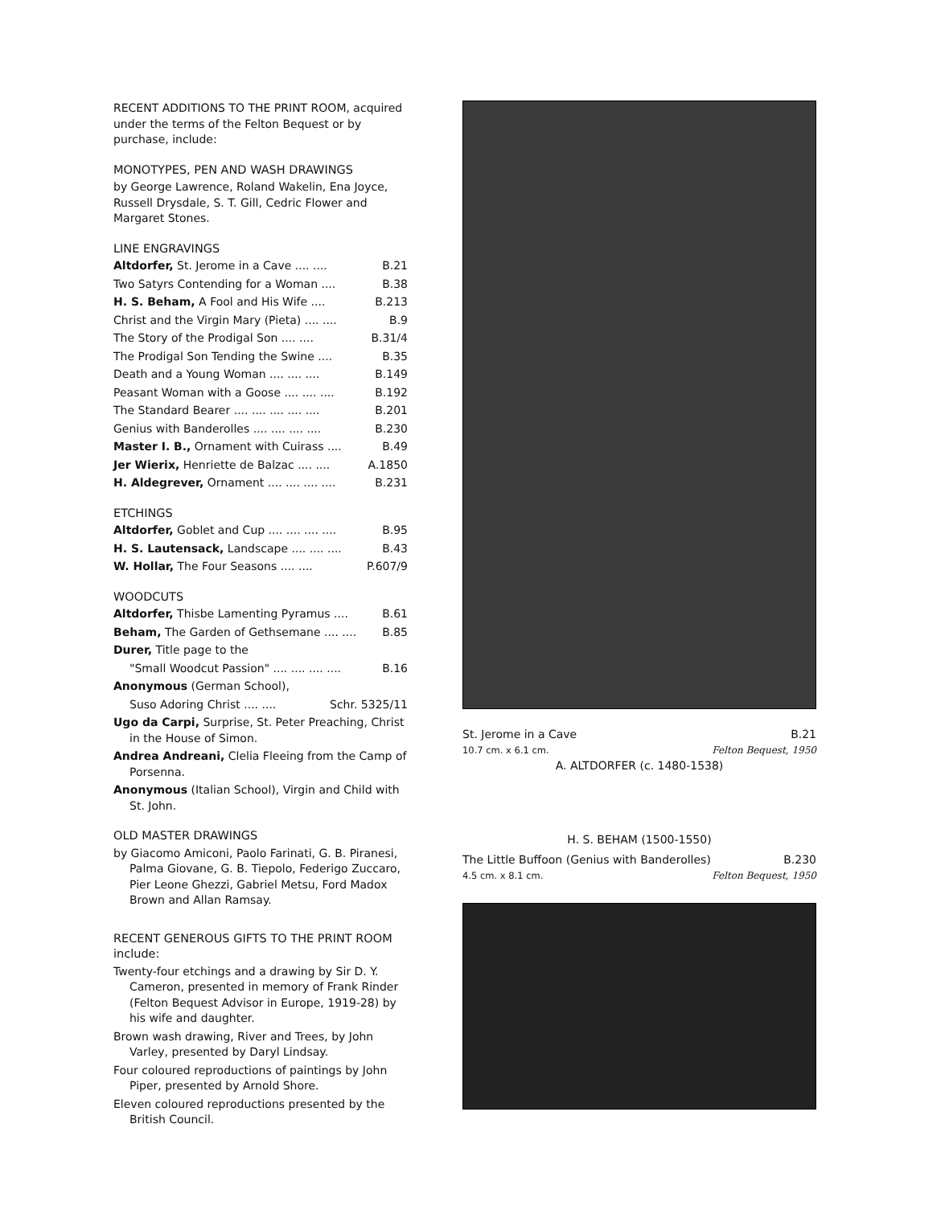RECENT ADDITIONS TO THE PRINT ROOM, acquired under the terms of the Felton Bequest or by purchase, include:
MONOTYPES, PEN AND WASH DRAWINGS
by George Lawrence, Roland Wakelin, Ena Joyce, Russell Drysdale, S. T. Gill, Cedric Flower and Margaret Stones.
LINE ENGRAVINGS
Altdorfer, St. Jerome in a Cave .... .... B.21
Two Satyrs Contending for a Woman .... B.38
H. S. Beham, A Fool and His Wife .... B.213
Christ and the Virgin Mary (Pieta) .... .... B.9
The Story of the Prodigal Son .... .... B.31/4
The Prodigal Son Tending the Swine .... B.35
Death and a Young Woman .... .... .... B.149
Peasant Woman with a Goose .... .... .... B.192
The Standard Bearer .... .... .... .... .... B.201
Genius with Banderolles .... .... .... .... B.230
Master I. B., Ornament with Cuirass .... B.49
Jer Wierix, Henriette de Balzac .... .... A.1850
H. Aldegrever, Ornament .... .... .... .... B.231
ETCHINGS
Altdorfer, Goblet and Cup .... .... .... .... B.95
H. S. Lautensack, Landscape .... .... .... B.43
W. Hollar, The Four Seasons .... .... P.607/9
WOODCUTS
Altdorfer, Thisbe Lamenting Pyramus .... B.61
Beham, The Garden of Gethsemane .... .... B.85
Durer, Title page to the
"Small Woodcut Passion" .... .... .... .... B.16
Anonymous (German School),
Suso Adoring Christ .... .... Schr. 5325/11
Ugo da Carpi, Surprise, St. Peter Preaching, Christ in the House of Simon.
Andrea Andreani, Clelia Fleeing from the Camp of Porsenna.
Anonymous (Italian School), Virgin and Child with St. John.
OLD MASTER DRAWINGS
by Giacomo Amiconi, Paolo Farinati, G. B. Piranesi, Palma Giovane, G. B. Tiepolo, Federigo Zuccaro, Pier Leone Ghezzi, Gabriel Metsu, Ford Madox Brown and Allan Ramsay.
RECENT GENEROUS GIFTS TO THE PRINT ROOM include:
Twenty-four etchings and a drawing by Sir D. Y. Cameron, presented in memory of Frank Rinder (Felton Bequest Advisor in Europe, 1919-28) by his wife and daughter.
Brown wash drawing, River and Trees, by John Varley, presented by Daryl Lindsay.
Four coloured reproductions of paintings by John Piper, presented by Arnold Shore.
Eleven coloured reproductions presented by the British Council.
St. Jerome in a Cave B.21
10.7 cm. x 6.1 cm. Felton Bequest, 1950
A. ALTDORFER (c. 1480-1538)
H. S. BEHAM (1500-1550)
The Little Buffoon (Genius with Banderolles) B.230
4.5 cm. x 8.1 cm. Felton Bequest, 1950